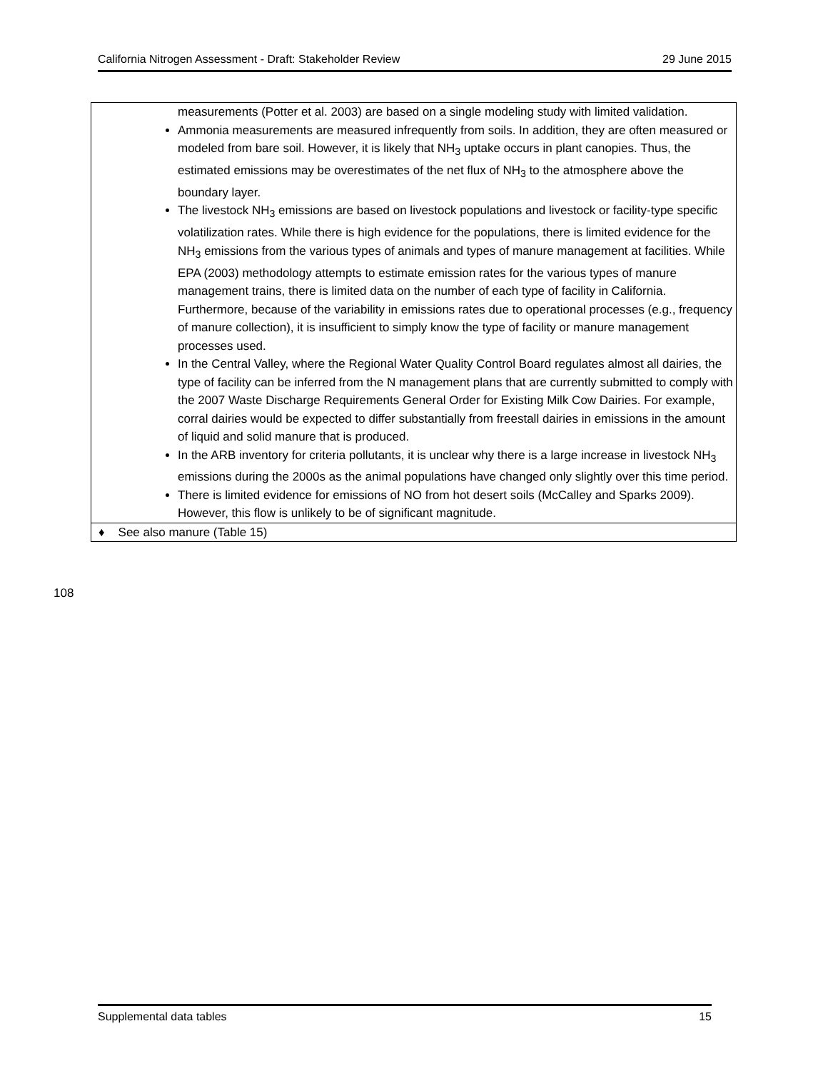California Nitrogen Assessment - Draft: Stakeholder Review 29 June 2015
| measurements (Potter et al. 2003) are based on a single modeling study with limited validation. Ammonia measurements are measured infrequently from soils. In addition, they are often measured or modeled from bare soil. However, it is likely that NH<sub>3</sub> uptake occurs in plant canopies. Thus, the estimated emissions may be overestimates of the net flux of NH<sub>3</sub> to the atmosphere above the boundary layer. The livestock NH<sub>3</sub> emissions are based on livestock populations and livestock or facility-type specific volatilization rates. While there is high evidence for the populations, there is limited evidence for the NH<sub>3</sub> emissions from the various types of animals and types of manure management at facilities. While EPA (2003) methodology attempts to estimate emission rates for the various types of manure management trains, there is limited data on the number of each type of facility in California. Furthermore, because of the variability in emissions rates due to operational processes (e.g., frequency of manure collection), it is insufficient to simply know the type of facility or manure management processes used. In the Central Valley, where the Regional Water Quality Control Board regulates almost all dairies, the type of facility can be inferred from the N management plans that are currently submitted to comply with the 2007 Waste Discharge Requirements General Order for Existing Milk Cow Dairies. For example, corral dairies would be expected to differ substantially from freestall dairies in emissions in the amount of liquid and solid manure that is produced. In the ARB inventory for criteria pollutants, it is unclear why there is a large increase in livestock NH<sub>3</sub> emissions during the 2000s as the animal populations have changed only slightly over this time period. There is limited evidence for emissions of NO from hot desert soils (McCalley and Sparks 2009). However, this flow is unlikely to be of significant magnitude. |
| ♦ See also manure (Table 15) |
108
Supplemental data tables 15